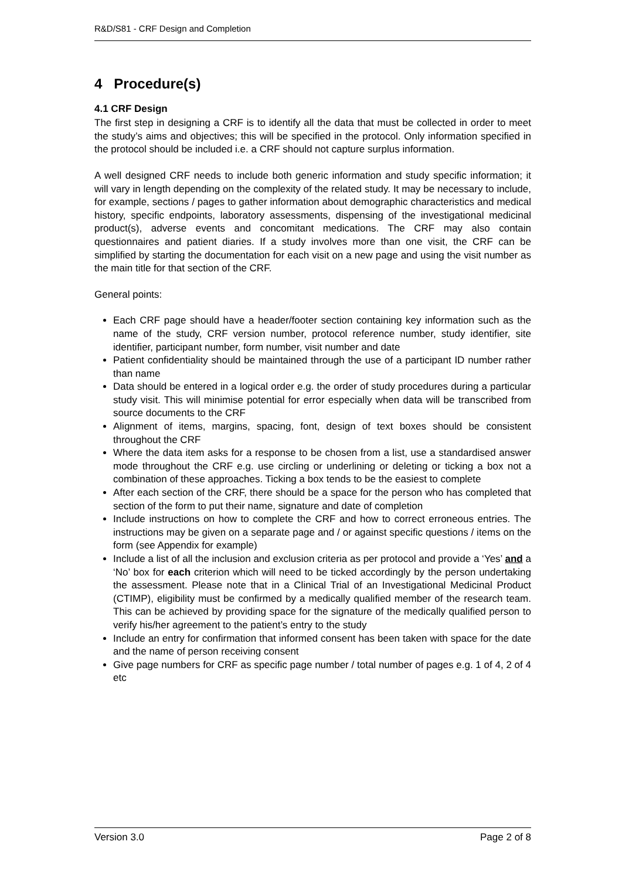R&D/S81 - CRF Design and Completion
4 Procedure(s)
4.1 CRF Design
The first step in designing a CRF is to identify all the data that must be collected in order to meet the study’s aims and objectives; this will be specified in the protocol. Only information specified in the protocol should be included i.e. a CRF should not capture surplus information.
A well designed CRF needs to include both generic information and study specific information; it will vary in length depending on the complexity of the related study. It may be necessary to include, for example, sections / pages to gather information about demographic characteristics and medical history, specific endpoints, laboratory assessments, dispensing of the investigational medicinal product(s), adverse events and concomitant medications. The CRF may also contain questionnaires and patient diaries. If a study involves more than one visit, the CRF can be simplified by starting the documentation for each visit on a new page and using the visit number as the main title for that section of the CRF.
General points:
Each CRF page should have a header/footer section containing key information such as the name of the study, CRF version number, protocol reference number, study identifier, site identifier, participant number, form number, visit number and date
Patient confidentiality should be maintained through the use of a participant ID number rather than name
Data should be entered in a logical order e.g. the order of study procedures during a particular study visit. This will minimise potential for error especially when data will be transcribed from source documents to the CRF
Alignment of items, margins, spacing, font, design of text boxes should be consistent throughout the CRF
Where the data item asks for a response to be chosen from a list, use a standardised answer mode throughout the CRF e.g. use circling or underlining or deleting or ticking a box not a combination of these approaches. Ticking a box tends to be the easiest to complete
After each section of the CRF, there should be a space for the person who has completed that section of the form to put their name, signature and date of completion
Include instructions on how to complete the CRF and how to correct erroneous entries. The instructions may be given on a separate page and / or against specific questions / items on the form (see Appendix for example)
Include a list of all the inclusion and exclusion criteria as per protocol and provide a ‘Yes’ and a ‘No’ box for each criterion which will need to be ticked accordingly by the person undertaking the assessment. Please note that in a Clinical Trial of an Investigational Medicinal Product (CTIMP), eligibility must be confirmed by a medically qualified member of the research team. This can be achieved by providing space for the signature of the medically qualified person to verify his/her agreement to the patient’s entry to the study
Include an entry for confirmation that informed consent has been taken with space for the date and the name of person receiving consent
Give page numbers for CRF as specific page number / total number of pages e.g. 1 of 4, 2 of 4 etc
Version 3.0 Page 2 of 8